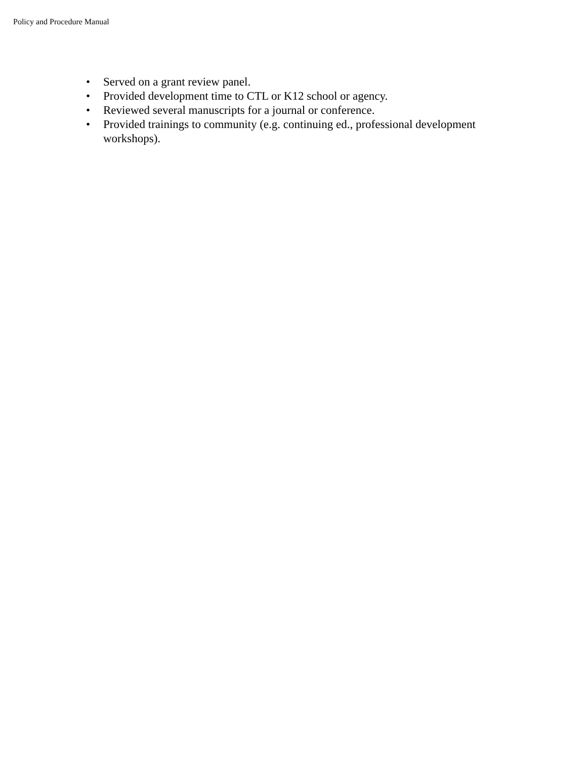Policy and Procedure Manual
• Served on a grant review panel.
• Provided development time to CTL or K12 school or agency.
• Reviewed several manuscripts for a journal or conference.
• Provided trainings to community (e.g. continuing ed., professional development workshops).